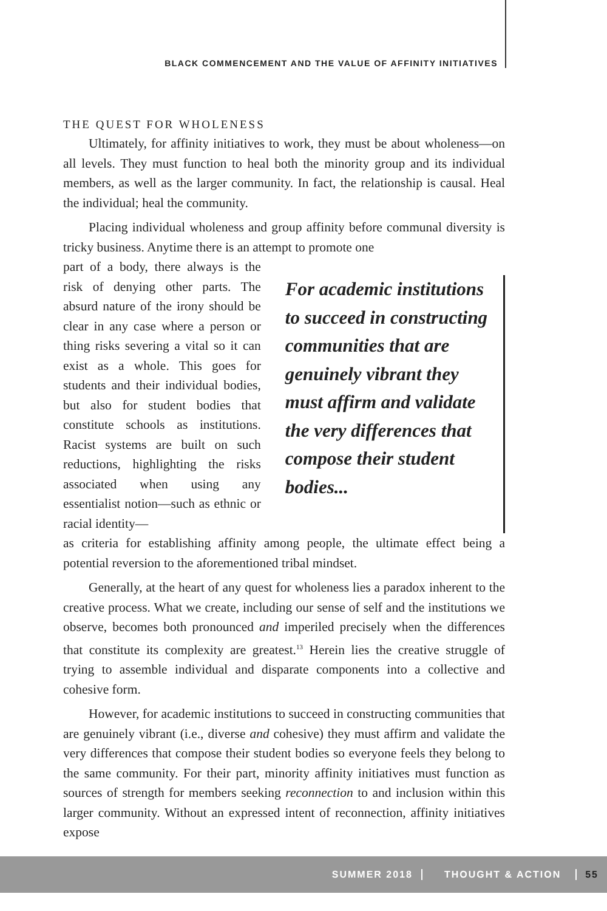BLACK COMMENCEMENT AND THE VALUE OF AFFINITY INITIATIVES
THE QUEST FOR WHOLENESS
Ultimately, for affinity initiatives to work, they must be about wholeness—on all levels. They must function to heal both the minority group and its individual members, as well as the larger community. In fact, the relationship is causal. Heal the individual; heal the community.
Placing individual wholeness and group affinity before communal diversity is tricky business. Anytime there is an attempt to promote one
part of a body, there always is the risk of denying other parts. The absurd nature of the irony should be clear in any case where a person or thing risks severing a vital so it can exist as a whole. This goes for students and their individual bodies, but also for student bodies that constitute schools as institutions. Racist systems are built on such reductions, highlighting the risks associated when using any essentialist notion—such as ethnic or racial identity—
For academic institutions to succeed in constructing communities that are genuinely vibrant they must affirm and validate the very differences that compose their student bodies...
as criteria for establishing affinity among people, the ultimate effect being a potential reversion to the aforementioned tribal mindset.
Generally, at the heart of any quest for wholeness lies a paradox inherent to the creative process. What we create, including our sense of self and the institutions we observe, becomes both pronounced and imperiled precisely when the differences that constitute its complexity are greatest.<sup>13</sup> Herein lies the creative struggle of trying to assemble individual and disparate components into a collective and cohesive form.
However, for academic institutions to succeed in constructing communities that are genuinely vibrant (i.e., diverse and cohesive) they must affirm and validate the very differences that compose their student bodies so everyone feels they belong to the same community. For their part, minority affinity initiatives must function as sources of strength for members seeking reconnection to and inclusion within this larger community. Without an expressed intent of reconnection, affinity initiatives expose
SUMMER 2018 THOUGHT & ACTION 55